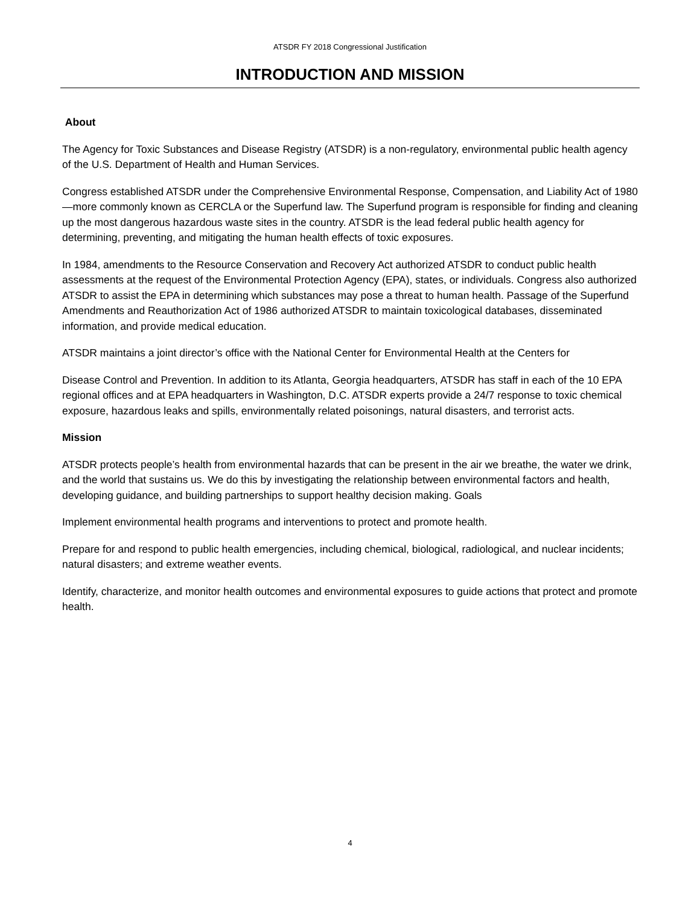ATSDR FY 2018 Congressional Justification
INTRODUCTION AND MISSION
About
The Agency for Toxic Substances and Disease Registry (ATSDR) is a non-regulatory, environmental public health agency of the U.S. Department of Health and Human Services.
Congress established ATSDR under the Comprehensive Environmental Response, Compensation, and Liability Act of 1980—more commonly known as CERCLA or the Superfund law. The Superfund program is responsible for finding and cleaning up the most dangerous hazardous waste sites in the country. ATSDR is the lead federal public health agency for determining, preventing, and mitigating the human health effects of toxic exposures.
In 1984, amendments to the Resource Conservation and Recovery Act authorized ATSDR to conduct public health assessments at the request of the Environmental Protection Agency (EPA), states, or individuals. Congress also authorized ATSDR to assist the EPA in determining which substances may pose a threat to human health. Passage of the Superfund Amendments and Reauthorization Act of 1986 authorized ATSDR to maintain toxicological databases, disseminated information, and provide medical education.
ATSDR maintains a joint director’s office with the National Center for Environmental Health at the Centers for
Disease Control and Prevention. In addition to its Atlanta, Georgia headquarters, ATSDR has staff in each of the 10 EPA regional offices and at EPA headquarters in Washington, D.C. ATSDR experts provide a 24/7 response to toxic chemical exposure, hazardous leaks and spills, environmentally related poisonings, natural disasters, and terrorist acts.
Mission
ATSDR protects people’s health from environmental hazards that can be present in the air we breathe, the water we drink, and the world that sustains us. We do this by investigating the relationship between environmental factors and health, developing guidance, and building partnerships to support healthy decision making. Goals
Implement environmental health programs and interventions to protect and promote health.
Prepare for and respond to public health emergencies, including chemical, biological, radiological, and nuclear incidents; natural disasters; and extreme weather events.
Identify, characterize, and monitor health outcomes and environmental exposures to guide actions that protect and promote health.
4